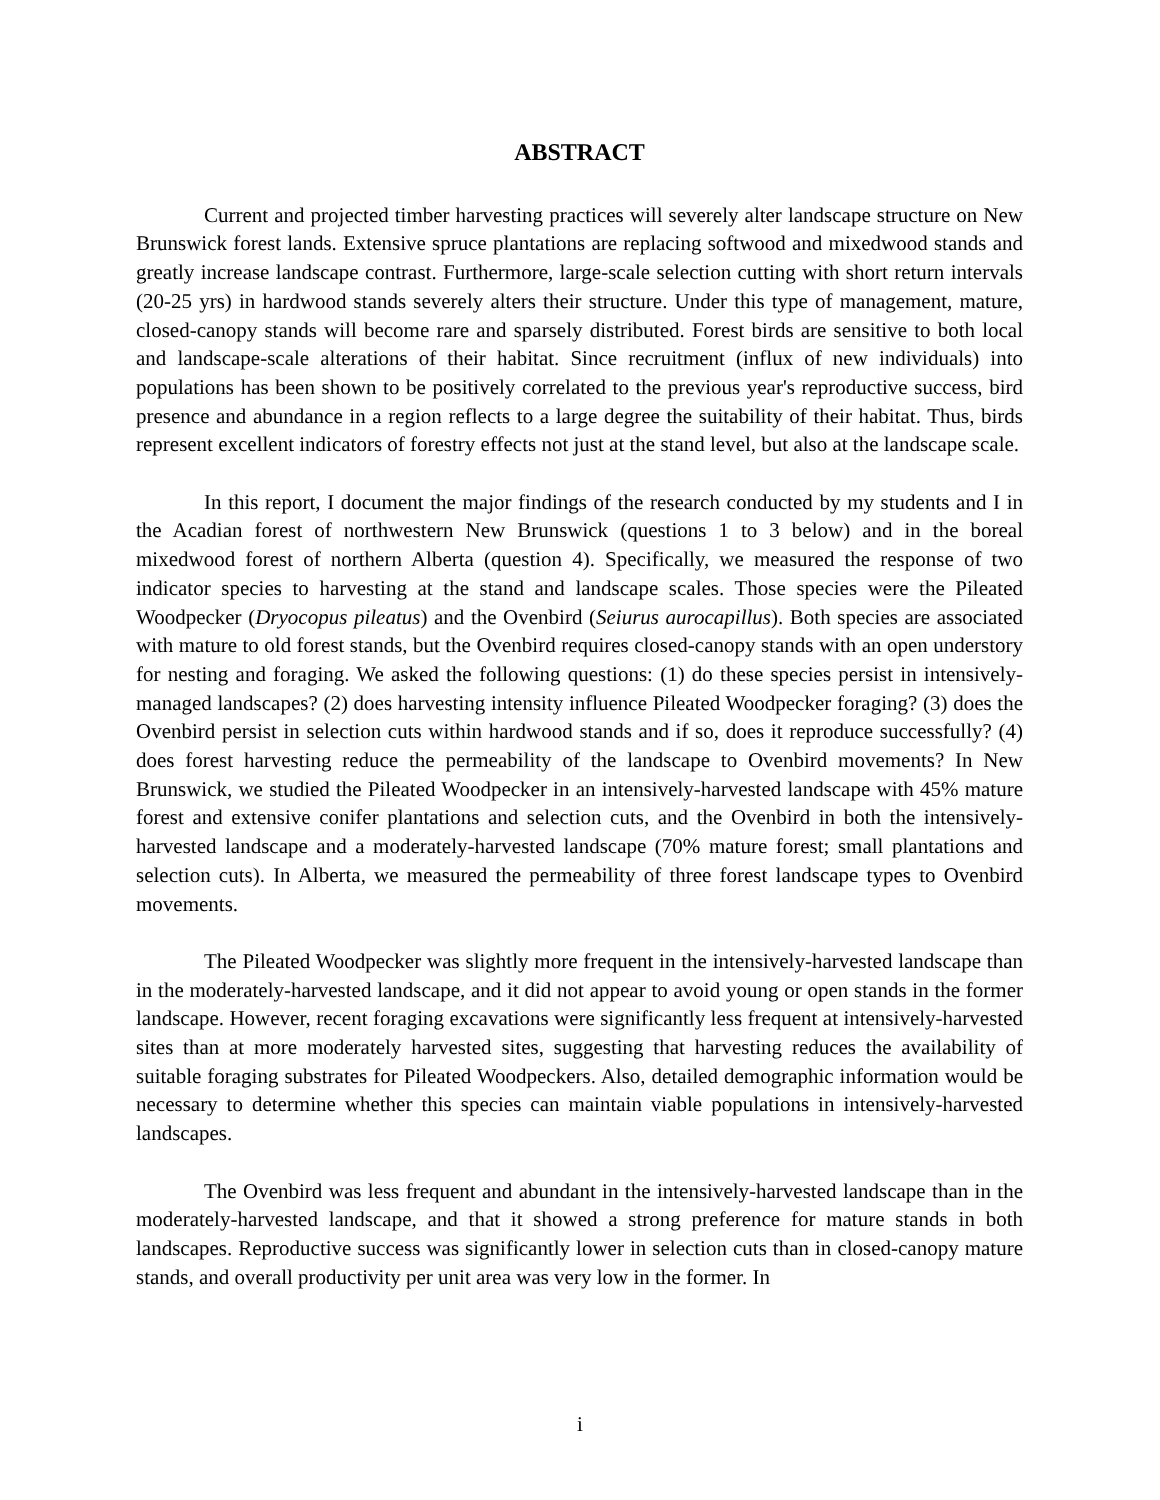ABSTRACT
Current and projected timber harvesting practices will severely alter landscape structure on New Brunswick forest lands. Extensive spruce plantations are replacing softwood and mixedwood stands and greatly increase landscape contrast. Furthermore, large-scale selection cutting with short return intervals (20-25 yrs) in hardwood stands severely alters their structure. Under this type of management, mature, closed-canopy stands will become rare and sparsely distributed. Forest birds are sensitive to both local and landscape-scale alterations of their habitat. Since recruitment (influx of new individuals) into populations has been shown to be positively correlated to the previous year's reproductive success, bird presence and abundance in a region reflects to a large degree the suitability of their habitat. Thus, birds represent excellent indicators of forestry effects not just at the stand level, but also at the landscape scale.
In this report, I document the major findings of the research conducted by my students and I in the Acadian forest of northwestern New Brunswick (questions 1 to 3 below) and in the boreal mixedwood forest of northern Alberta (question 4). Specifically, we measured the response of two indicator species to harvesting at the stand and landscape scales. Those species were the Pileated Woodpecker (Dryocopus pileatus) and the Ovenbird (Seiurus aurocapillus). Both species are associated with mature to old forest stands, but the Ovenbird requires closed-canopy stands with an open understory for nesting and foraging. We asked the following questions: (1) do these species persist in intensively-managed landscapes? (2) does harvesting intensity influence Pileated Woodpecker foraging? (3) does the Ovenbird persist in selection cuts within hardwood stands and if so, does it reproduce successfully? (4) does forest harvesting reduce the permeability of the landscape to Ovenbird movements? In New Brunswick, we studied the Pileated Woodpecker in an intensively-harvested landscape with 45% mature forest and extensive conifer plantations and selection cuts, and the Ovenbird in both the intensively-harvested landscape and a moderately-harvested landscape (70% mature forest; small plantations and selection cuts). In Alberta, we measured the permeability of three forest landscape types to Ovenbird movements.
The Pileated Woodpecker was slightly more frequent in the intensively-harvested landscape than in the moderately-harvested landscape, and it did not appear to avoid young or open stands in the former landscape. However, recent foraging excavations were significantly less frequent at intensively-harvested sites than at more moderately harvested sites, suggesting that harvesting reduces the availability of suitable foraging substrates for Pileated Woodpeckers. Also, detailed demographic information would be necessary to determine whether this species can maintain viable populations in intensively-harvested landscapes.
The Ovenbird was less frequent and abundant in the intensively-harvested landscape than in the moderately-harvested landscape, and that it showed a strong preference for mature stands in both landscapes. Reproductive success was significantly lower in selection cuts than in closed-canopy mature stands, and overall productivity per unit area was very low in the former. In
i